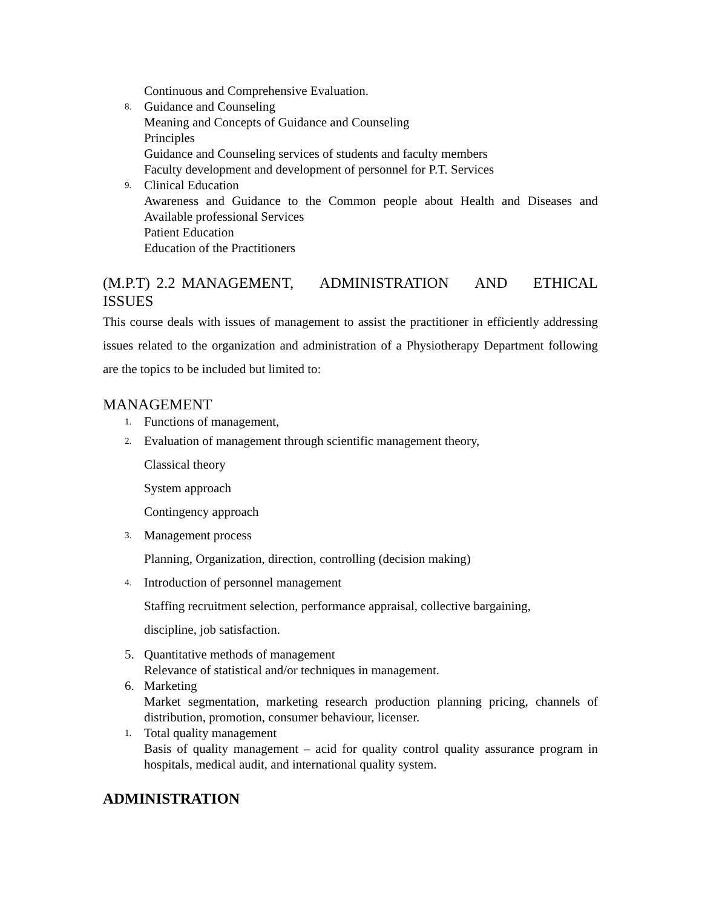Continuous and Comprehensive Evaluation.
8.
Guidance and Counseling
Meaning and Concepts of Guidance and Counseling
Principles
Guidance and Counseling services of students and faculty members
Faculty development and development of personnel for P.T. Services
9.
Clinical Education
Awareness and Guidance to the Common people about Health and Diseases and Available professional Services
Patient Education
Education of the Practitioners
(M.P.T) 2.2 MANAGEMENT, ADMINISTRATION AND ETHICAL ISSUES
This course deals with issues of management to assist the practitioner in efficiently addressing issues related to the organization and administration of a Physiotherapy Department following are the topics to be included but limited to:
MANAGEMENT
1.
Functions of management,
2.
Evaluation of management through scientific management theory,
Classical theory
System approach
Contingency approach
3.
Management process
Planning, Organization, direction, controlling (decision making)
4.
Introduction of personnel management
Staffing recruitment selection, performance appraisal, collective bargaining,
discipline, job satisfaction.
5. Quantitative methods of management
Relevance of statistical and/or techniques in management.
6. Marketing
Market segmentation, marketing research production planning pricing, channels of distribution, promotion, consumer behaviour, licenser.
1.
Total quality management
Basis of quality management – acid for quality control quality assurance program in hospitals, medical audit, and international quality system.
ADMINISTRATION